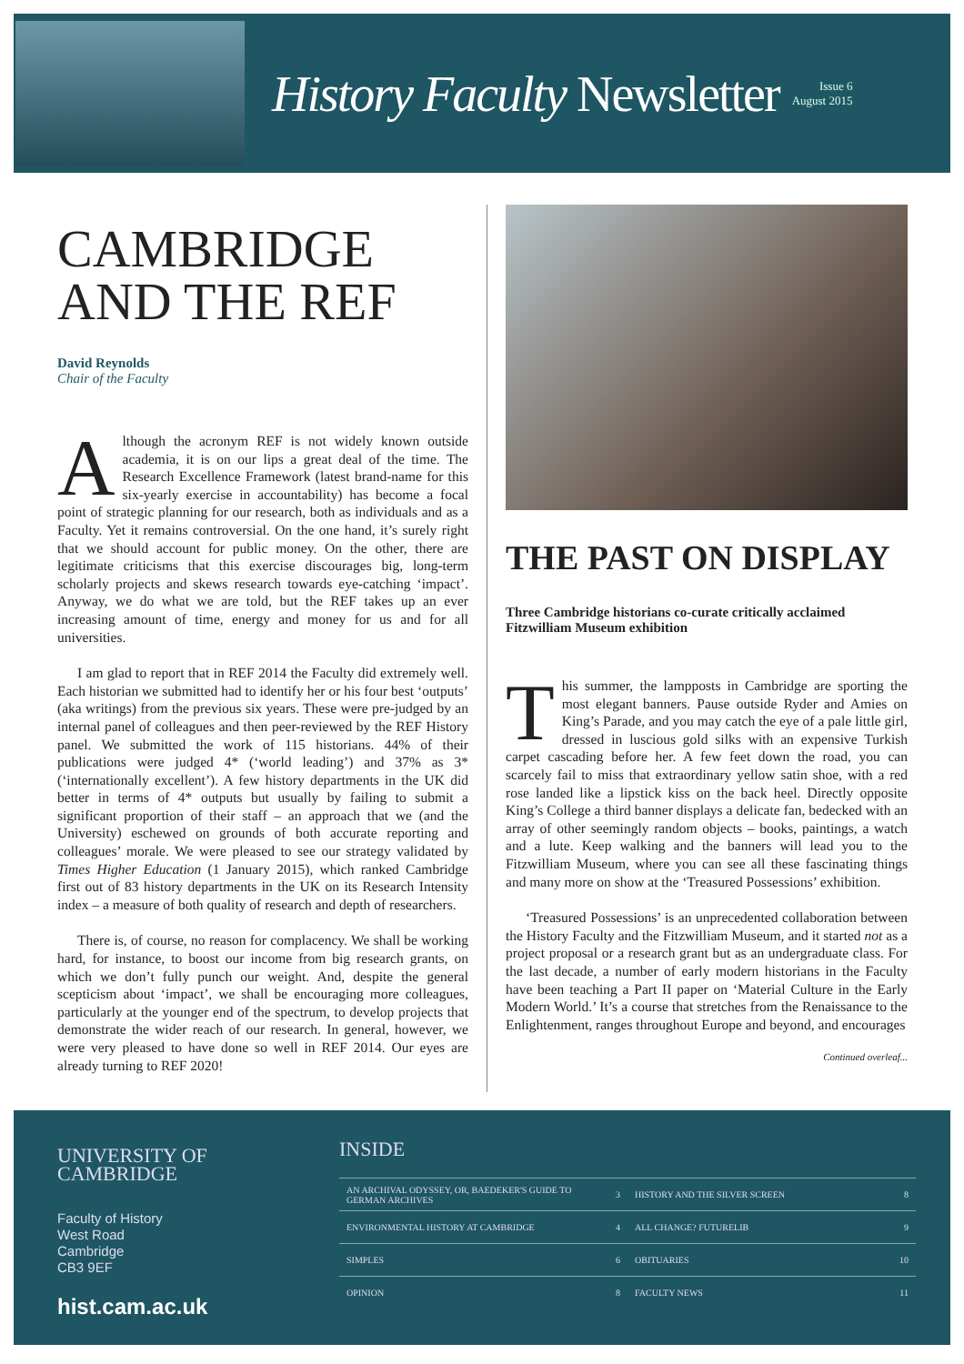History Faculty Newsletter
Issue 6
August 2015
CAMBRIDGE AND THE REF
David Reynolds
Chair of the Faculty
Although the acronym REF is not widely known outside academia, it is on our lips a great deal of the time. The Research Excellence Framework (latest brand-name for this six-yearly exercise in accountability) has become a focal point of strategic planning for our research, both as individuals and as a Faculty. Yet it remains controversial. On the one hand, it’s surely right that we should account for public money. On the other, there are legitimate criticisms that this exercise discourages big, long-term scholarly projects and skews research towards eye-catching ‘impact’. Anyway, we do what we are told, but the REF takes up an ever increasing amount of time, energy and money for us and for all universities.
I am glad to report that in REF 2014 the Faculty did extremely well. Each historian we submitted had to identify her or his four best ‘outputs’ (aka writings) from the previous six years. These were pre-judged by an internal panel of colleagues and then peer-reviewed by the REF History panel. We submitted the work of 115 historians. 44% of their publications were judged 4* (‘world leading’) and 37% as 3* (‘internationally excellent’). A few history departments in the UK did better in terms of 4* outputs but usually by failing to submit a significant proportion of their staff – an approach that we (and the University) eschewed on grounds of both accurate reporting and colleagues’ morale. We were pleased to see our strategy validated by Times Higher Education (1 January 2015), which ranked Cambridge first out of 83 history departments in the UK on its Research Intensity index – a measure of both quality of research and depth of researchers.
There is, of course, no reason for complacency. We shall be working hard, for instance, to boost our income from big research grants, on which we don’t fully punch our weight. And, despite the general scepticism about ‘impact’, we shall be encouraging more colleagues, particularly at the younger end of the spectrum, to develop projects that demonstrate the wider reach of our research. In general, however, we were very pleased to have done so well in REF 2014. Our eyes are already turning to REF 2020!
THE PAST ON DISPLAY
Three Cambridge historians co-curate critically acclaimed Fitzwilliam Museum exhibition
This summer, the lampposts in Cambridge are sporting the most elegant banners. Pause outside Ryder and Amies on King’s Parade, and you may catch the eye of a pale little girl, dressed in luscious gold silks with an expensive Turkish carpet cascading before her. A few feet down the road, you can scarcely fail to miss that extraordinary yellow satin shoe, with a red rose landed like a lipstick kiss on the back heel. Directly opposite King’s College a third banner displays a delicate fan, bedecked with an array of other seemingly random objects – books, paintings, a watch and a lute. Keep walking and the banners will lead you to the Fitzwilliam Museum, where you can see all these fascinating things and many more on show at the ‘Treasured Possessions’ exhibition.
‘Treasured Possessions’ is an unprecedented collaboration between the History Faculty and the Fitzwilliam Museum, and it started not as a project proposal or a research grant but as an undergraduate class. For the last decade, a number of early modern historians in the Faculty have been teaching a Part II paper on ‘Material Culture in the Early Modern World.’ It’s a course that stretches from the Renaissance to the Enlightenment, ranges throughout Europe and beyond, and encourages
Continued overleaf...
UNIVERSITY OF
CAMBRIDGE
Faculty of History
West Road
Cambridge
CB3 9EF
hist.cam.ac.uk
INSIDE
| AN ARCHIVAL ODYSSEY, OR, BAEDEKER'S GUIDE TO GERMAN ARCHIVES | 3 | HISTORY AND THE SILVER SCREEN | 8 |
| ENVIRONMENTAL HISTORY AT CAMBRIDGE | 4 | ALL CHANGE? FUTURELIB | 9 |
| SIMPLES | 6 | OBITUARIES | 10 |
| OPINION | 8 | FACULTY NEWS | 11 |